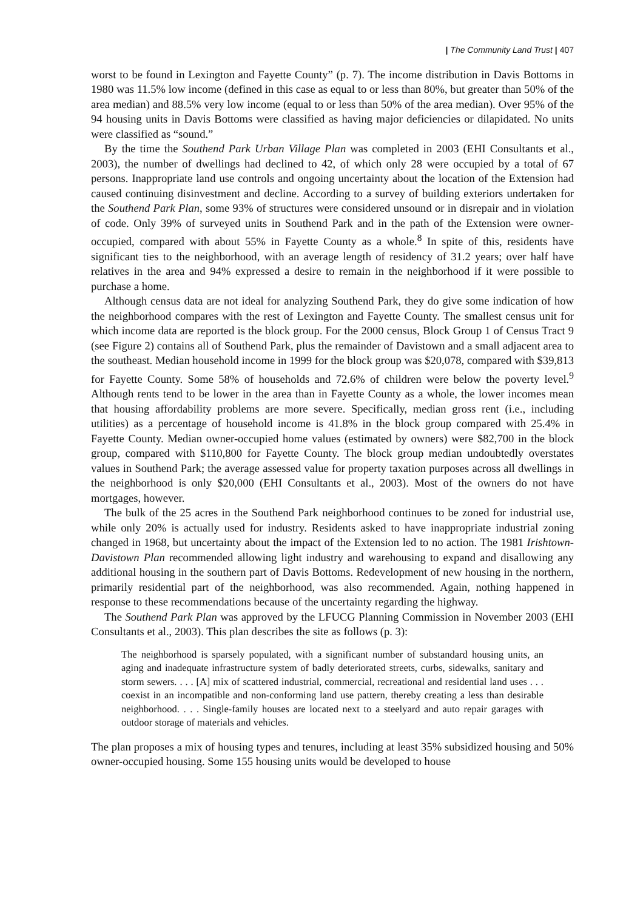| The Community Land Trust | 407
worst to be found in Lexington and Fayette County” (p. 7). The income distribution in Davis Bottoms in 1980 was 11.5% low income (defined in this case as equal to or less than 80%, but greater than 50% of the area median) and 88.5% very low income (equal to or less than 50% of the area median). Over 95% of the 94 housing units in Davis Bottoms were classified as having major deficiencies or dilapidated. No units were classified as “sound.”
By the time the Southend Park Urban Village Plan was completed in 2003 (EHI Consultants et al., 2003), the number of dwellings had declined to 42, of which only 28 were occupied by a total of 67 persons. Inappropriate land use controls and ongoing uncertainty about the location of the Extension had caused continuing disinvestment and decline. According to a survey of building exteriors undertaken for the Southend Park Plan, some 93% of structures were considered unsound or in disrepair and in violation of code. Only 39% of surveyed units in Southend Park and in the path of the Extension were owner-occupied, compared with about 55% in Fayette County as a whole.<sup>8</sup> In spite of this, residents have significant ties to the neighborhood, with an average length of residency of 31.2 years; over half have relatives in the area and 94% expressed a desire to remain in the neighborhood if it were possible to purchase a home.
Although census data are not ideal for analyzing Southend Park, they do give some indication of how the neighborhood compares with the rest of Lexington and Fayette County. The smallest census unit for which income data are reported is the block group. For the 2000 census, Block Group 1 of Census Tract 9 (see Figure 2) contains all of Southend Park, plus the remainder of Davistown and a small adjacent area to the southeast. Median household income in 1999 for the block group was $20,078, compared with $39,813 for Fayette County. Some 58% of households and 72.6% of children were below the poverty level.<sup>9</sup> Although rents tend to be lower in the area than in Fayette County as a whole, the lower incomes mean that housing affordability problems are more severe. Specifically, median gross rent (i.e., including utilities) as a percentage of household income is 41.8% in the block group compared with 25.4% in Fayette County. Median owner-occupied home values (estimated by owners) were $82,700 in the block group, compared with $110,800 for Fayette County. The block group median undoubtedly overstates values in Southend Park; the average assessed value for property taxation purposes across all dwellings in the neighborhood is only $20,000 (EHI Consultants et al., 2003). Most of the owners do not have mortgages, however.
The bulk of the 25 acres in the Southend Park neighborhood continues to be zoned for industrial use, while only 20% is actually used for industry. Residents asked to have inappropriate industrial zoning changed in 1968, but uncertainty about the impact of the Extension led to no action. The 1981 Irishtown-Davistown Plan recommended allowing light industry and warehousing to expand and disallowing any additional housing in the southern part of Davis Bottoms. Redevelopment of new housing in the northern, primarily residential part of the neighborhood, was also recommended. Again, nothing happened in response to these recommendations because of the uncertainty regarding the highway.
The Southend Park Plan was approved by the LFUCG Planning Commission in November 2003 (EHI Consultants et al., 2003). This plan describes the site as follows (p. 3):
The neighborhood is sparsely populated, with a significant number of substandard housing units, an aging and inadequate infrastructure system of badly deteriorated streets, curbs, sidewalks, sanitary and storm sewers. . . . [A] mix of scattered industrial, commercial, recreational and residential land uses . . . coexist in an incompatible and non-conforming land use pattern, thereby creating a less than desirable neighborhood. . . . Single-family houses are located next to a steelyard and auto repair garages with outdoor storage of materials and vehicles.
The plan proposes a mix of housing types and tenures, including at least 35% subsidized housing and 50% owner-occupied housing. Some 155 housing units would be developed to house